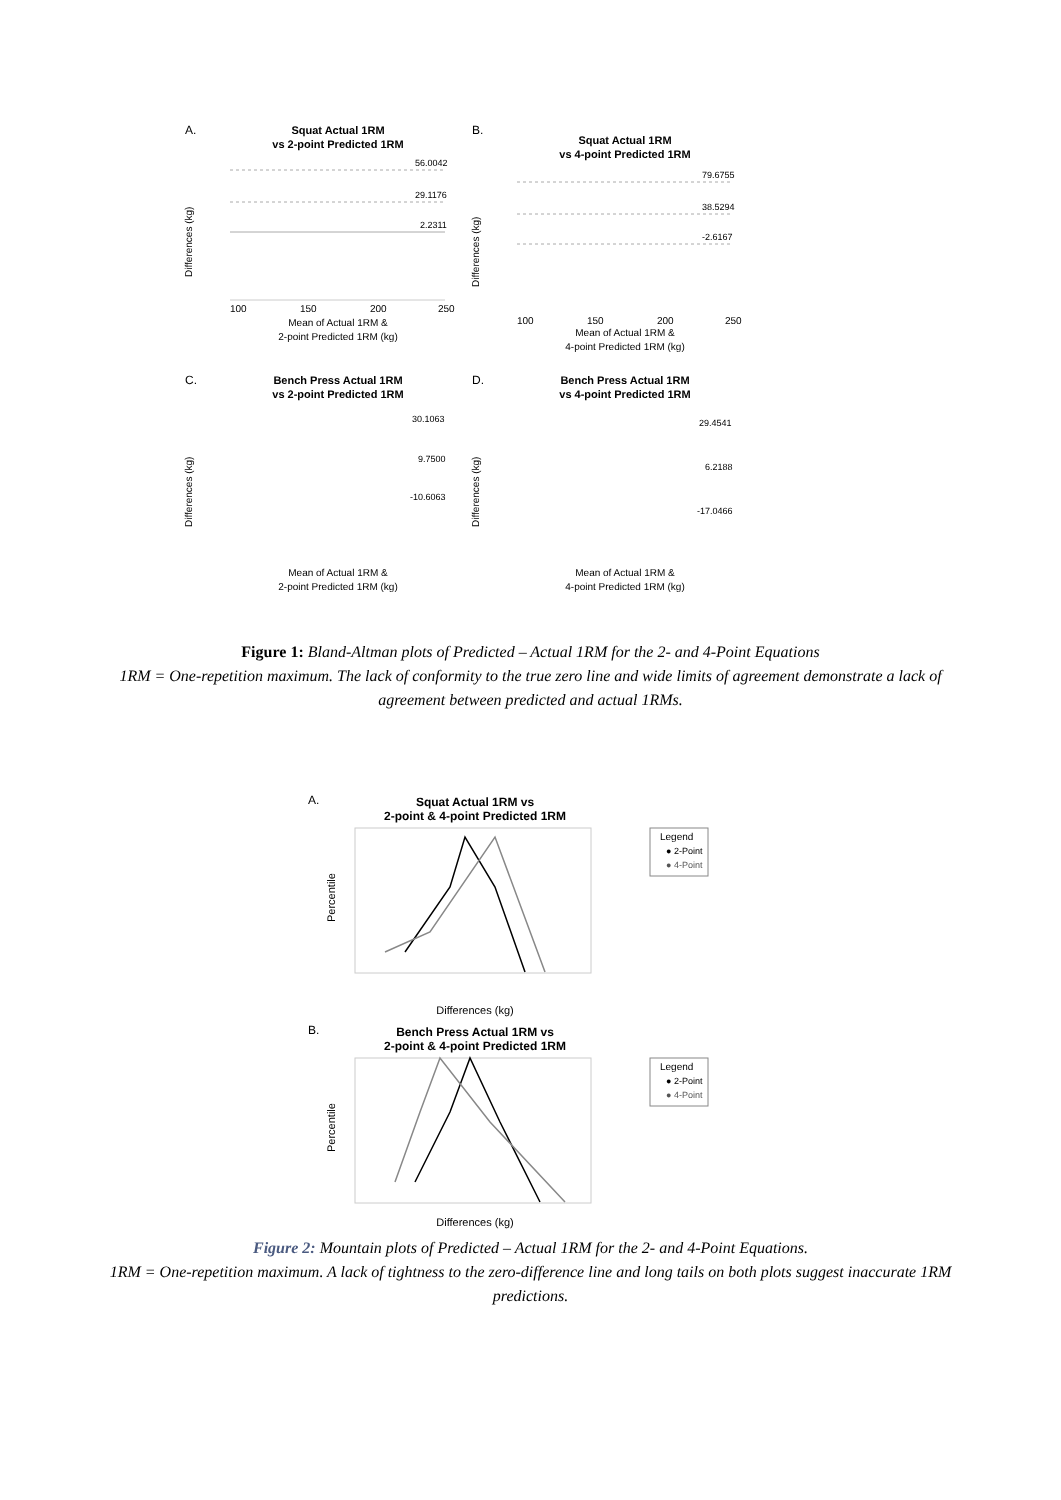A.
Squat Actual 1RM
vs 2-point Predicted 1RM
56.0042
29.1176
2.2311
Differences (kg)
100
150
200
250
Mean of Actual 1RM &
2-point Predicted 1RM (kg)
B.
Squat Actual 1RM
vs 4-point Predicted 1RM
79.6755
38.5294
-2.6167
Differences (kg)
100
150
200
250
Mean of Actual 1RM &
4-point Predicted 1RM (kg)
C.
Bench Press Actual 1RM
vs 2-point Predicted 1RM
30.1063
9.7500
-10.6063
Differences (kg)
Mean of Actual 1RM &
2-point Predicted 1RM (kg)
D.
Bench Press Actual 1RM
vs 4-point Predicted 1RM
29.4541
6.2188
-17.0466
Differences (kg)
Mean of Actual 1RM &
4-point Predicted 1RM (kg)
Figure 1: Bland-Altman plots of Predicted – Actual 1RM for the 2- and 4-Point Equations
1RM = One-repetition maximum. The lack of conformity to the true zero line and wide limits of agreement demonstrate a lack of agreement between predicted and actual 1RMs.
A.
Squat Actual 1RM vs
2-point & 4-point Predicted 1RM
Legend
● 2-Point
● 4-Point
Percentile
Differences (kg)
B.
Bench Press Actual 1RM vs
2-point & 4-point Predicted 1RM
Legend
● 2-Point
● 4-Point
Percentile
Differences (kg)
Figure 2: Mountain plots of Predicted – Actual 1RM for the 2- and 4-Point Equations.
1RM = One-repetition maximum. A lack of tightness to the zero-difference line and long tails on both plots suggest inaccurate 1RM predictions.